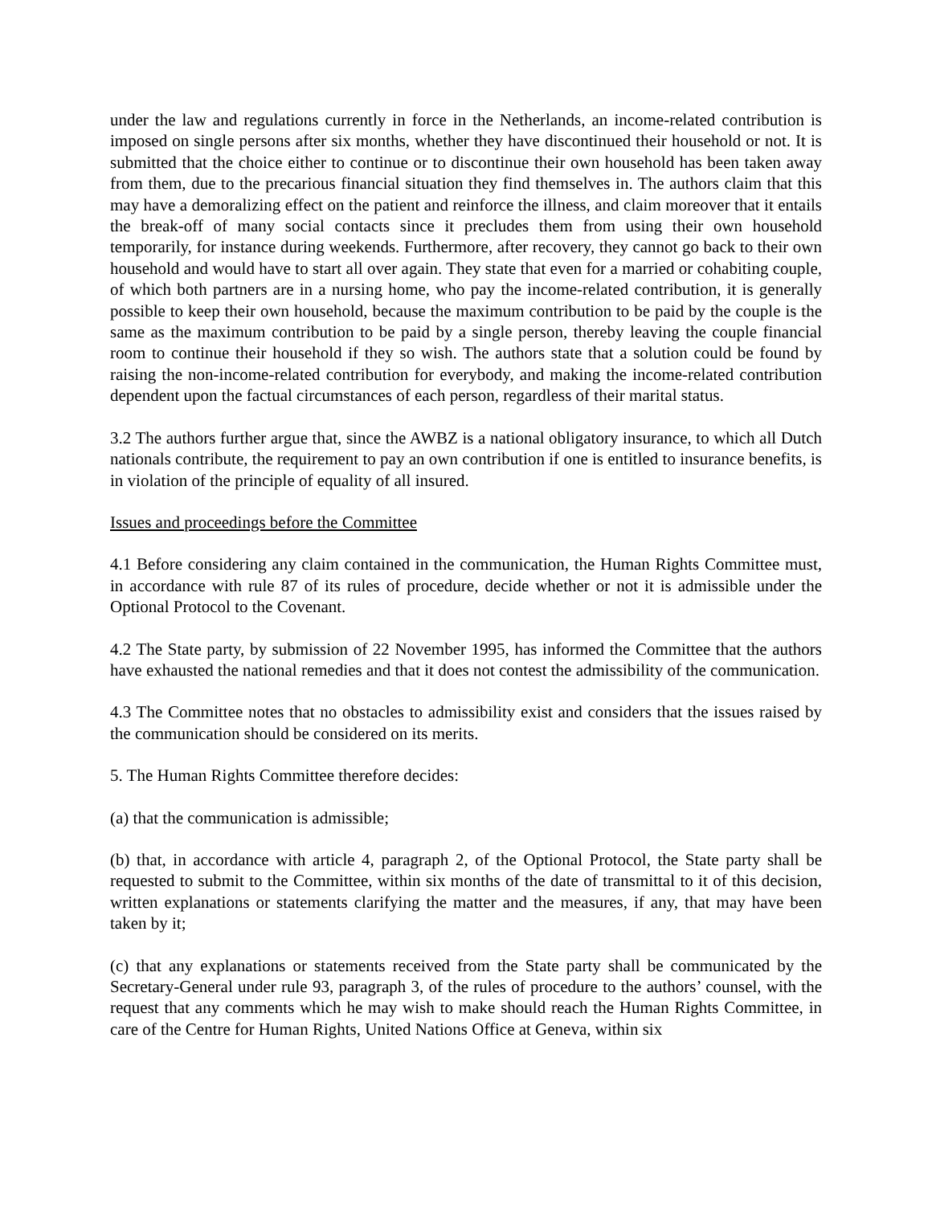under the law and regulations currently in force in the Netherlands, an income-related contribution is imposed on single persons after six months, whether they have discontinued their household or not. It is submitted that the choice either to continue or to discontinue their own household has been taken away from them, due to the precarious financial situation they find themselves in. The authors claim that this may have a demoralizing effect on the patient and reinforce the illness, and claim moreover that it entails the break-off of many social contacts since it precludes them from using their own household temporarily, for instance during weekends. Furthermore, after recovery, they cannot go back to their own household and would have to start all over again. They state that even for a married or cohabiting couple, of which both partners are in a nursing home, who pay the income-related contribution, it is generally possible to keep their own household, because the maximum contribution to be paid by the couple is the same as the maximum contribution to be paid by a single person, thereby leaving the couple financial room to continue their household if they so wish. The authors state that a solution could be found by raising the non-income-related contribution for everybody, and making the income-related contribution dependent upon the factual circumstances of each person, regardless of their marital status.
3.2 The authors further argue that, since the AWBZ is a national obligatory insurance, to which all Dutch nationals contribute, the requirement to pay an own contribution if one is entitled to insurance benefits, is in violation of the principle of equality of all insured.
Issues and proceedings before the Committee
4.1 Before considering any claim contained in the communication, the Human Rights Committee must, in accordance with rule 87 of its rules of procedure, decide whether or not it is admissible under the Optional Protocol to the Covenant.
4.2 The State party, by submission of 22 November 1995, has informed the Committee that the authors have exhausted the national remedies and that it does not contest the admissibility of the communication.
4.3 The Committee notes that no obstacles to admissibility exist and considers that the issues raised by the communication should be considered on its merits.
5. The Human Rights Committee therefore decides:
(a) that the communication is admissible;
(b) that, in accordance with article 4, paragraph 2, of the Optional Protocol, the State party shall be requested to submit to the Committee, within six months of the date of transmittal to it of this decision, written explanations or statements clarifying the matter and the measures, if any, that may have been taken by it;
(c) that any explanations or statements received from the State party shall be communicated by the Secretary-General under rule 93, paragraph 3, of the rules of procedure to the authors’ counsel, with the request that any comments which he may wish to make should reach the Human Rights Committee, in care of the Centre for Human Rights, United Nations Office at Geneva, within six